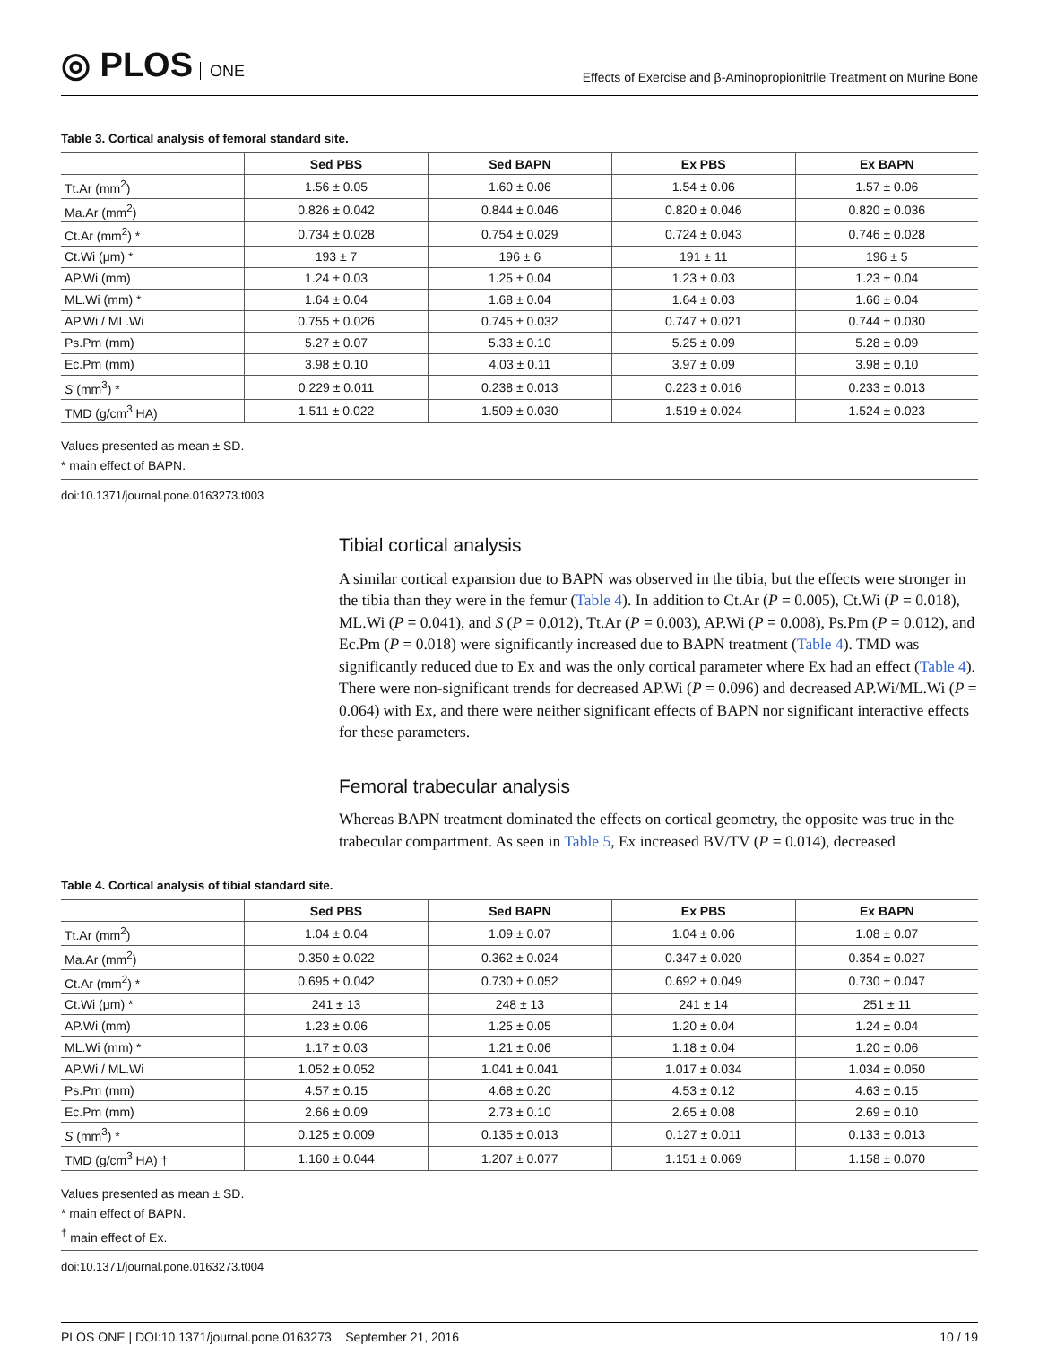◎ PLOS ONE
Effects of Exercise and β-Aminopropionitrile Treatment on Murine Bone
Table 3. Cortical analysis of femoral standard site.
| | Sed PBS | Sed BAPN | Ex PBS | Ex BAPN |
| --- | --- | --- | --- | --- |
| Tt.Ar (mm<sup>2</sup>) | 1.56 ± 0.05 | 1.60 ± 0.06 | 1.54 ± 0.06 | 1.57 ± 0.06 |
| Ma.Ar (mm<sup>2</sup>) | 0.826 ± 0.042 | 0.844 ± 0.046 | 0.820 ± 0.046 | 0.820 ± 0.036 |
| Ct.Ar (mm<sup>2</sup>) * | 0.734 ± 0.028 | 0.754 ± 0.029 | 0.724 ± 0.043 | 0.746 ± 0.028 |
| Ct.Wi (μm) * | 193 ± 7 | 196 ± 6 | 191 ± 11 | 196 ± 5 |
| AP.Wi (mm) | 1.24 ± 0.03 | 1.25 ± 0.04 | 1.23 ± 0.03 | 1.23 ± 0.04 |
| ML.Wi (mm) * | 1.64 ± 0.04 | 1.68 ± 0.04 | 1.64 ± 0.03 | 1.66 ± 0.04 |
| AP.Wi / ML.Wi | 0.755 ± 0.026 | 0.745 ± 0.032 | 0.747 ± 0.021 | 0.744 ± 0.030 |
| Ps.Pm (mm) | 5.27 ± 0.07 | 5.33 ± 0.10 | 5.25 ± 0.09 | 5.28 ± 0.09 |
| Ec.Pm (mm) | 3.98 ± 0.10 | 4.03 ± 0.11 | 3.97 ± 0.09 | 3.98 ± 0.10 |
| S (mm<sup>3</sup>) * | 0.229 ± 0.011 | 0.238 ± 0.013 | 0.223 ± 0.016 | 0.233 ± 0.013 |
| TMD (g/cm<sup>3</sup> HA) | 1.511 ± 0.022 | 1.509 ± 0.030 | 1.519 ± 0.024 | 1.524 ± 0.023 |
Values presented as mean ± SD.
* main effect of BAPN.
doi:10.1371/journal.pone.0163273.t003
Tibial cortical analysis
A similar cortical expansion due to BAPN was observed in the tibia, but the effects were stronger in the tibia than they were in the femur (Table 4). In addition to Ct.Ar (P = 0.005), Ct.Wi (P = 0.018), ML.Wi (P = 0.041), and S (P = 0.012), Tt.Ar (P = 0.003), AP.Wi (P = 0.008), Ps.Pm (P = 0.012), and Ec.Pm (P = 0.018) were significantly increased due to BAPN treatment (Table 4). TMD was significantly reduced due to Ex and was the only cortical parameter where Ex had an effect (Table 4). There were non-significant trends for decreased AP.Wi (P = 0.096) and decreased AP.Wi/ML.Wi (P = 0.064) with Ex, and there were neither significant effects of BAPN nor significant interactive effects for these parameters.
Femoral trabecular analysis
Whereas BAPN treatment dominated the effects on cortical geometry, the opposite was true in the trabecular compartment. As seen in Table 5, Ex increased BV/TV (P = 0.014), decreased
Table 4. Cortical analysis of tibial standard site.
| | Sed PBS | Sed BAPN | Ex PBS | Ex BAPN |
| --- | --- | --- | --- | --- |
| Tt.Ar (mm<sup>2</sup>) | 1.04 ± 0.04 | 1.09 ± 0.07 | 1.04 ± 0.06 | 1.08 ± 0.07 |
| Ma.Ar (mm<sup>2</sup>) | 0.350 ± 0.022 | 0.362 ± 0.024 | 0.347 ± 0.020 | 0.354 ± 0.027 |
| Ct.Ar (mm<sup>2</sup>) * | 0.695 ± 0.042 | 0.730 ± 0.052 | 0.692 ± 0.049 | 0.730 ± 0.047 |
| Ct.Wi (μm) * | 241 ± 13 | 248 ± 13 | 241 ± 14 | 251 ± 11 |
| AP.Wi (mm) | 1.23 ± 0.06 | 1.25 ± 0.05 | 1.20 ± 0.04 | 1.24 ± 0.04 |
| ML.Wi (mm) * | 1.17 ± 0.03 | 1.21 ± 0.06 | 1.18 ± 0.04 | 1.20 ± 0.06 |
| AP.Wi / ML.Wi | 1.052 ± 0.052 | 1.041 ± 0.041 | 1.017 ± 0.034 | 1.034 ± 0.050 |
| Ps.Pm (mm) | 4.57 ± 0.15 | 4.68 ± 0.20 | 4.53 ± 0.12 | 4.63 ± 0.15 |
| Ec.Pm (mm) | 2.66 ± 0.09 | 2.73 ± 0.10 | 2.65 ± 0.08 | 2.69 ± 0.10 |
| S (mm<sup>3</sup>) * | 0.125 ± 0.009 | 0.135 ± 0.013 | 0.127 ± 0.011 | 0.133 ± 0.013 |
| TMD (g/cm<sup>3</sup> HA) † | 1.160 ± 0.044 | 1.207 ± 0.077 | 1.151 ± 0.069 | 1.158 ± 0.070 |
Values presented as mean ± SD.
* main effect of BAPN.
<sup>†</sup> main effect of Ex.
doi:10.1371/journal.pone.0163273.t004
PLOS ONE | DOI:10.1371/journal.pone.0163273 September 21, 2016 10 / 19